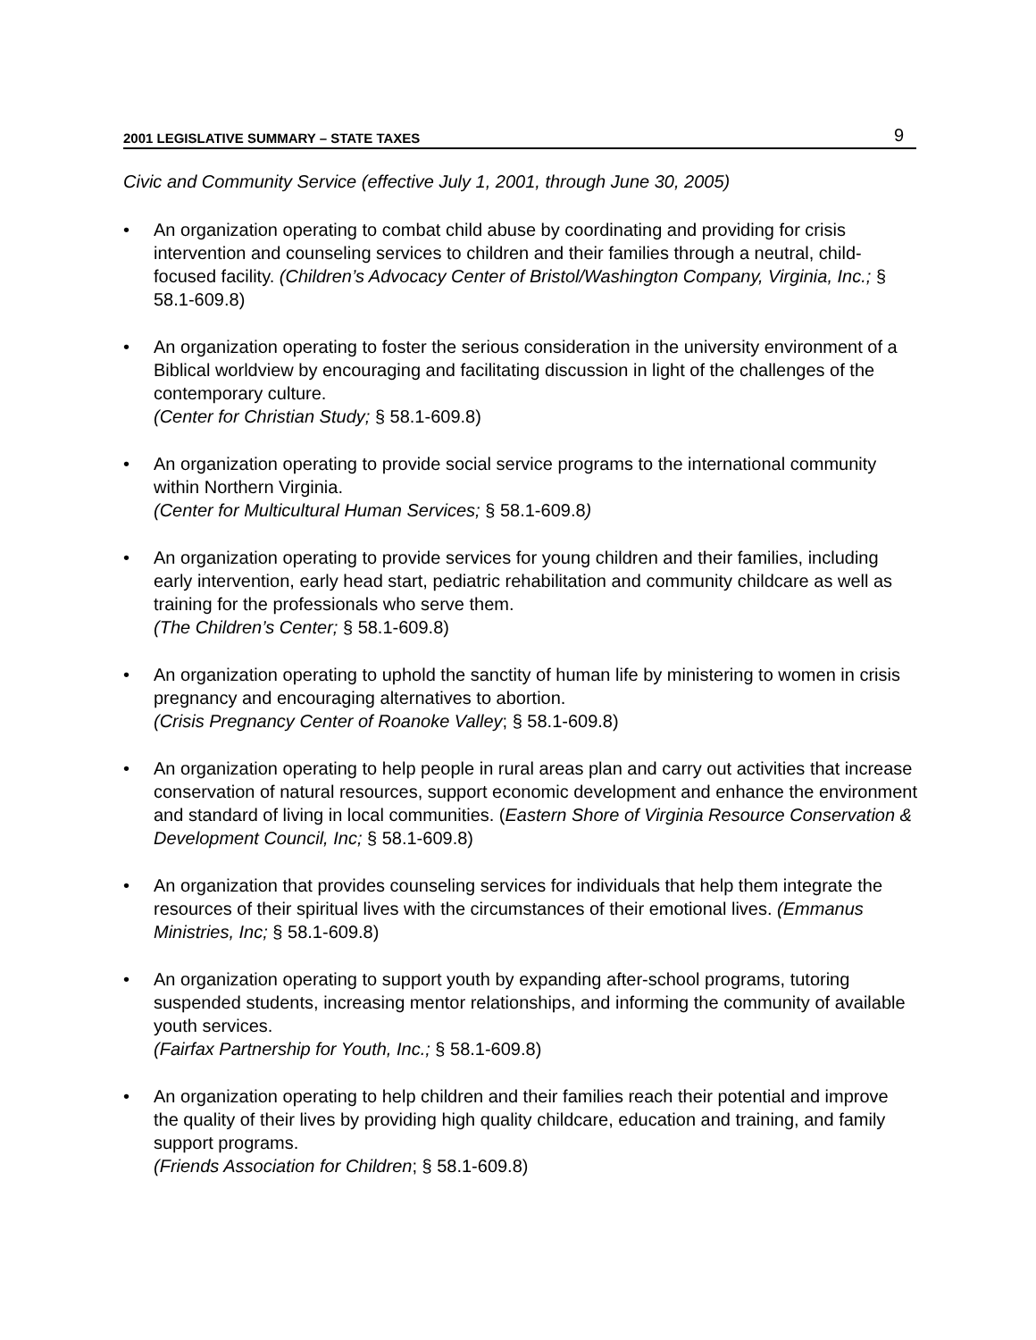2001 LEGISLATIVE SUMMARY – STATE TAXES 9
Civic and Community Service (effective July 1, 2001, through June 30, 2005)
• An organization operating to combat child abuse by coordinating and providing for crisis intervention and counseling services to children and their families through a neutral, child-focused facility. (Children’s Advocacy Center of Bristol/Washington Company, Virginia, Inc.; § 58.1-609.8)
• An organization operating to foster the serious consideration in the university environment of a Biblical worldview by encouraging and facilitating discussion in light of the challenges of the contemporary culture.
(Center for Christian Study; § 58.1-609.8)
• An organization operating to provide social service programs to the international community within Northern Virginia.
(Center for Multicultural Human Services; § 58.1-609.8)
• An organization operating to provide services for young children and their families, including early intervention, early head start, pediatric rehabilitation and community childcare as well as training for the professionals who serve them.
(The Children’s Center; § 58.1-609.8)
• An organization operating to uphold the sanctity of human life by ministering to women in crisis pregnancy and encouraging alternatives to abortion.
(Crisis Pregnancy Center of Roanoke Valley; § 58.1-609.8)
• An organization operating to help people in rural areas plan and carry out activities that increase conservation of natural resources, support economic development and enhance the environment and standard of living in local communities. (Eastern Shore of Virginia Resource Conservation & Development Council, Inc; § 58.1-609.8)
• An organization that provides counseling services for individuals that help them integrate the resources of their spiritual lives with the circumstances of their emotional lives. (Emmanus Ministries, Inc; § 58.1-609.8)
• An organization operating to support youth by expanding after-school programs, tutoring suspended students, increasing mentor relationships, and informing the community of available youth services.
(Fairfax Partnership for Youth, Inc.; § 58.1-609.8)
• An organization operating to help children and their families reach their potential and improve the quality of their lives by providing high quality childcare, education and training, and family support programs.
(Friends Association for Children; § 58.1-609.8)